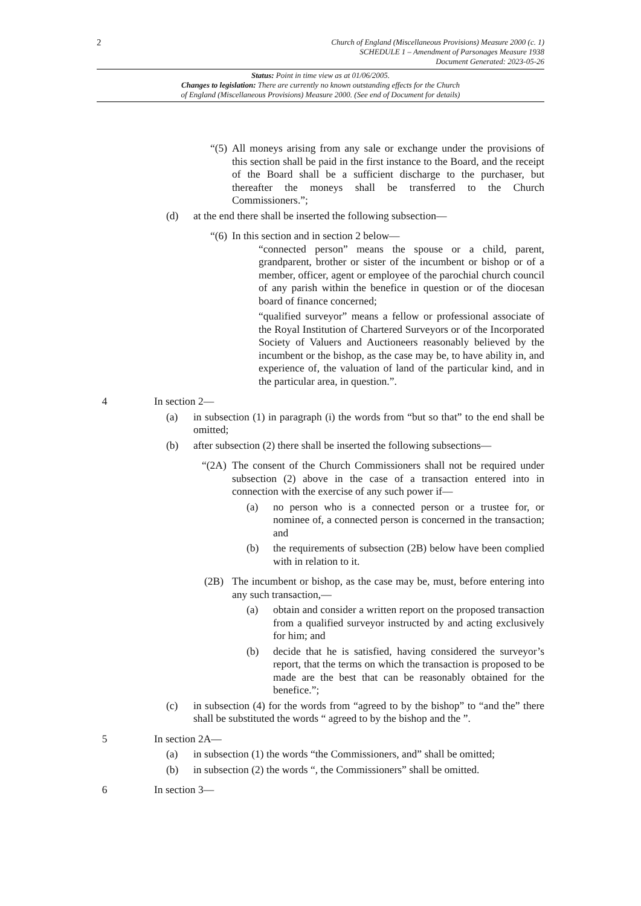2 Church of England (Miscellaneous Provisions) Measure 2000 (c. 1)
SCHEDULE 1 – Amendment of Parsonages Measure 1938
Document Generated: 2023-05-26
Status: Point in time view as at 01/06/2005.
Changes to legislation: There are currently no known outstanding effects for the Church
of England (Miscellaneous Provisions) Measure 2000. (See end of Document for details)
“(5) All moneys arising from any sale or exchange under the provisions of this section shall be paid in the first instance to the Board, and the receipt of the Board shall be a sufficient discharge to the purchaser, but thereafter the moneys shall be transferred to the Church Commissioners.”;
(d) at the end there shall be inserted the following subsection—
“(6) In this section and in section 2 below—
“connected person” means the spouse or a child, parent, grandparent, brother or sister of the incumbent or bishop or of a member, officer, agent or employee of the parochial church council of any parish within the benefice in question or of the diocesan board of finance concerned;
“qualified surveyor” means a fellow or professional associate of the Royal Institution of Chartered Surveyors or of the Incorporated Society of Valuers and Auctioneers reasonably believed by the incumbent or the bishop, as the case may be, to have ability in, and experience of, the valuation of land of the particular kind, and in the particular area, in question.”.
4 In section 2—
(a) in subsection (1) in paragraph (i) the words from “but so that” to the end shall be omitted;
(b) after subsection (2) there shall be inserted the following subsections—
“(2A) The consent of the Church Commissioners shall not be required under subsection (2) above in the case of a transaction entered into in connection with the exercise of any such power if—
(a) no person who is a connected person or a trustee for, or nominee of, a connected person is concerned in the transaction; and
(b) the requirements of subsection (2B) below have been complied with in relation to it.
(2B) The incumbent or bishop, as the case may be, must, before entering into any such transaction,—
(a) obtain and consider a written report on the proposed transaction from a qualified surveyor instructed by and acting exclusively for him; and
(b) decide that he is satisfied, having considered the surveyor’s report, that the terms on which the transaction is proposed to be made are the best that can be reasonably obtained for the benefice.”;
(c) in subsection (4) for the words from “agreed to by the bishop” to “and the” there shall be substituted the words “ agreed to by the bishop and the ”.
5 In section 2A—
(a) in subsection (1) the words “the Commissioners, and” shall be omitted;
(b) in subsection (2) the words “, the Commissioners” shall be omitted.
6 In section 3—